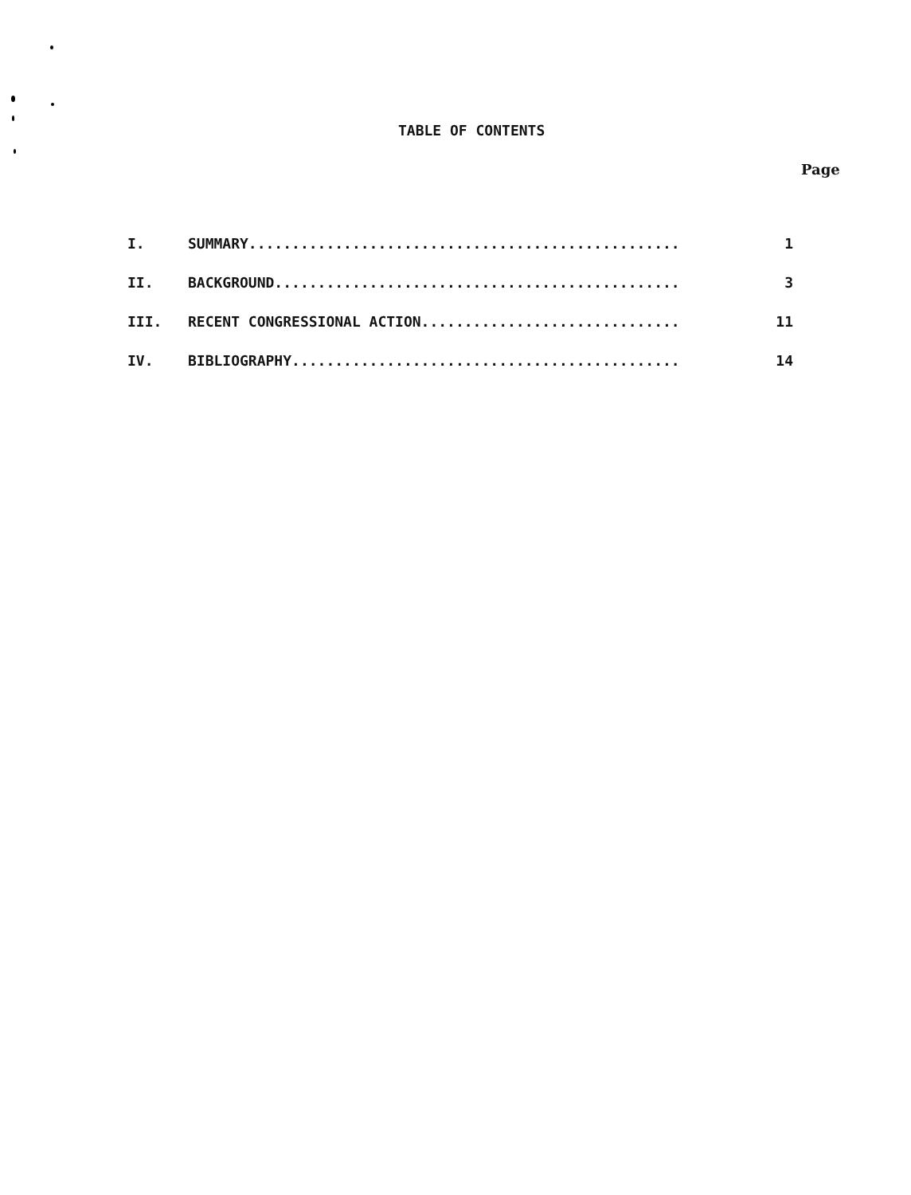TABLE OF CONTENTS
Page
| I. | SUMMARY.................................................. | 1 |
| II. | BACKGROUND............................................... | 3 |
| III. | RECENT CONGRESSIONAL ACTION.............................. | 11 |
| IV. | BIBLIOGRAPHY............................................. | 14 |